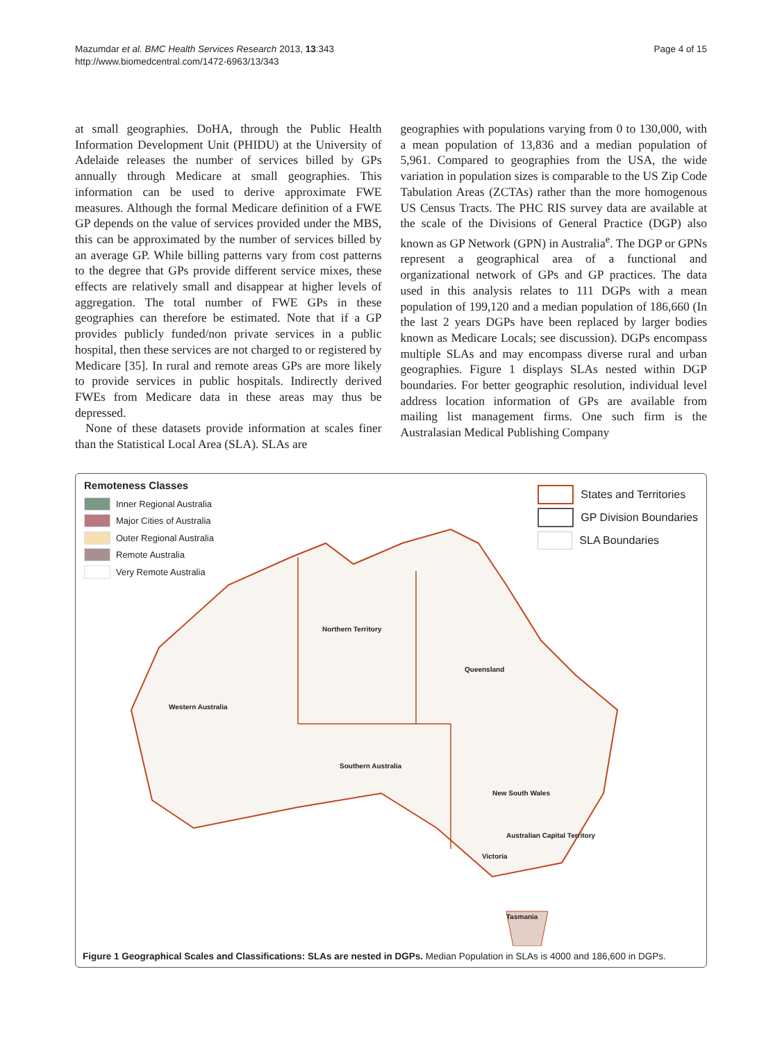Mazumdar et al. BMC Health Services Research 2013, 13:343
http://www.biomedcentral.com/1472-6963/13/343
Page 4 of 15
at small geographies. DoHA, through the Public Health Information Development Unit (PHIDU) at the University of Adelaide releases the number of services billed by GPs annually through Medicare at small geographies. This information can be used to derive approximate FWE measures. Although the formal Medicare definition of a FWE GP depends on the value of services provided under the MBS, this can be approximated by the number of services billed by an average GP. While billing patterns vary from cost patterns to the degree that GPs provide different service mixes, these effects are relatively small and disappear at higher levels of aggregation. The total number of FWE GPs in these geographies can therefore be estimated. Note that if a GP provides publicly funded/non private services in a public hospital, then these services are not charged to or registered by Medicare [35]. In rural and remote areas GPs are more likely to provide services in public hospitals. Indirectly derived FWEs from Medicare data in these areas may thus be depressed.
None of these datasets provide information at scales finer than the Statistical Local Area (SLA). SLAs are
geographies with populations varying from 0 to 130,000, with a mean population of 13,836 and a median population of 5,961. Compared to geographies from the USA, the wide variation in population sizes is comparable to the US Zip Code Tabulation Areas (ZCTAs) rather than the more homogenous US Census Tracts. The PHC RIS survey data are available at the scale of the Divisions of General Practice (DGP) also known as GP Network (GPN) in Australia<sup>e</sup>. The DGP or GPNs represent a geographical area of a functional and organizational network of GPs and GP practices. The data used in this analysis relates to 111 DGPs with a mean population of 199,120 and a median population of 186,660 (In the last 2 years DGPs have been replaced by larger bodies known as Medicare Locals; see discussion). DGPs encompass multiple SLAs and may encompass diverse rural and urban geographies. Figure 1 displays SLAs nested within DGP boundaries. For better geographic resolution, individual level address location information of GPs are available from mailing list management firms. One such firm is the Australasian Medical Publishing Company
Remoteness Classes
Inner Regional Australia
Major Cities of Australia
Outer Regional Australia
Remote Australia
Very Remote Australia
States and Territories
GP Division Boundaries
SLA Boundaries
Northern Territory
Queensland
Western Australia
Southern Australia
New South Wales
Australian Capital Territory
Victoria
Tasmania
Figure 1 Geographical Scales and Classifications: SLAs are nested in DGPs. Median Population in SLAs is 4000 and 186,600 in DGPs.